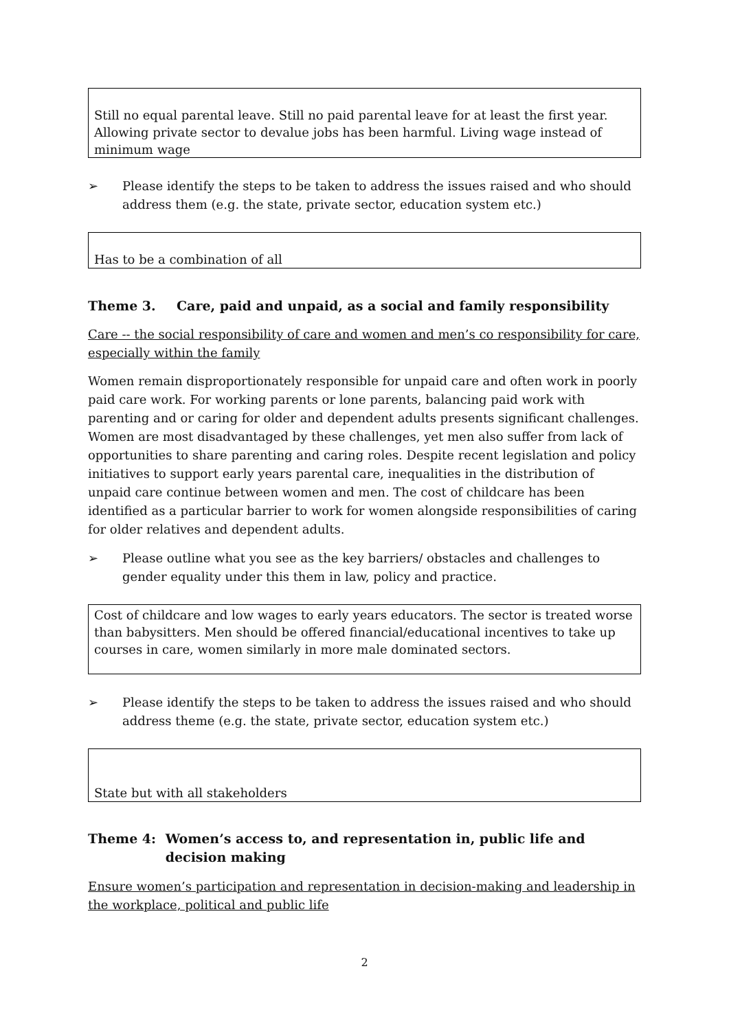Still no equal parental leave. Still no paid parental leave for at least the first year. Allowing private sector to devalue jobs has been harmful. Living wage instead of minimum wage
➢ Please identify the steps to be taken to address the issues raised and who should address them (e.g. the state, private sector, education system etc.)
Has to be a combination of all
Theme 3. Care, paid and unpaid, as a social and family responsibility
Care -- the social responsibility of care and women and men’s co responsibility for care, especially within the family
Women remain disproportionately responsible for unpaid care and often work in poorly paid care work. For working parents or lone parents, balancing paid work with parenting and or caring for older and dependent adults presents significant challenges. Women are most disadvantaged by these challenges, yet men also suffer from lack of opportunities to share parenting and caring roles. Despite recent legislation and policy initiatives to support early years parental care, inequalities in the distribution of unpaid care continue between women and men. The cost of childcare has been identified as a particular barrier to work for women alongside responsibilities of caring for older relatives and dependent adults.
➢ Please outline what you see as the key barriers/ obstacles and challenges to gender equality under this them in law, policy and practice.
Cost of childcare and low wages to early years educators. The sector is treated worse than babysitters. Men should be offered financial/educational incentives to take up courses in care, women similarly in more male dominated sectors.
➢ Please identify the steps to be taken to address the issues raised and who should address theme (e.g. the state, private sector, education system etc.)
State but with all stakeholders
Theme 4: Women’s access to, and representation in, public life and decision making
Ensure women’s participation and representation in decision-making and leadership in the workplace, political and public life
2